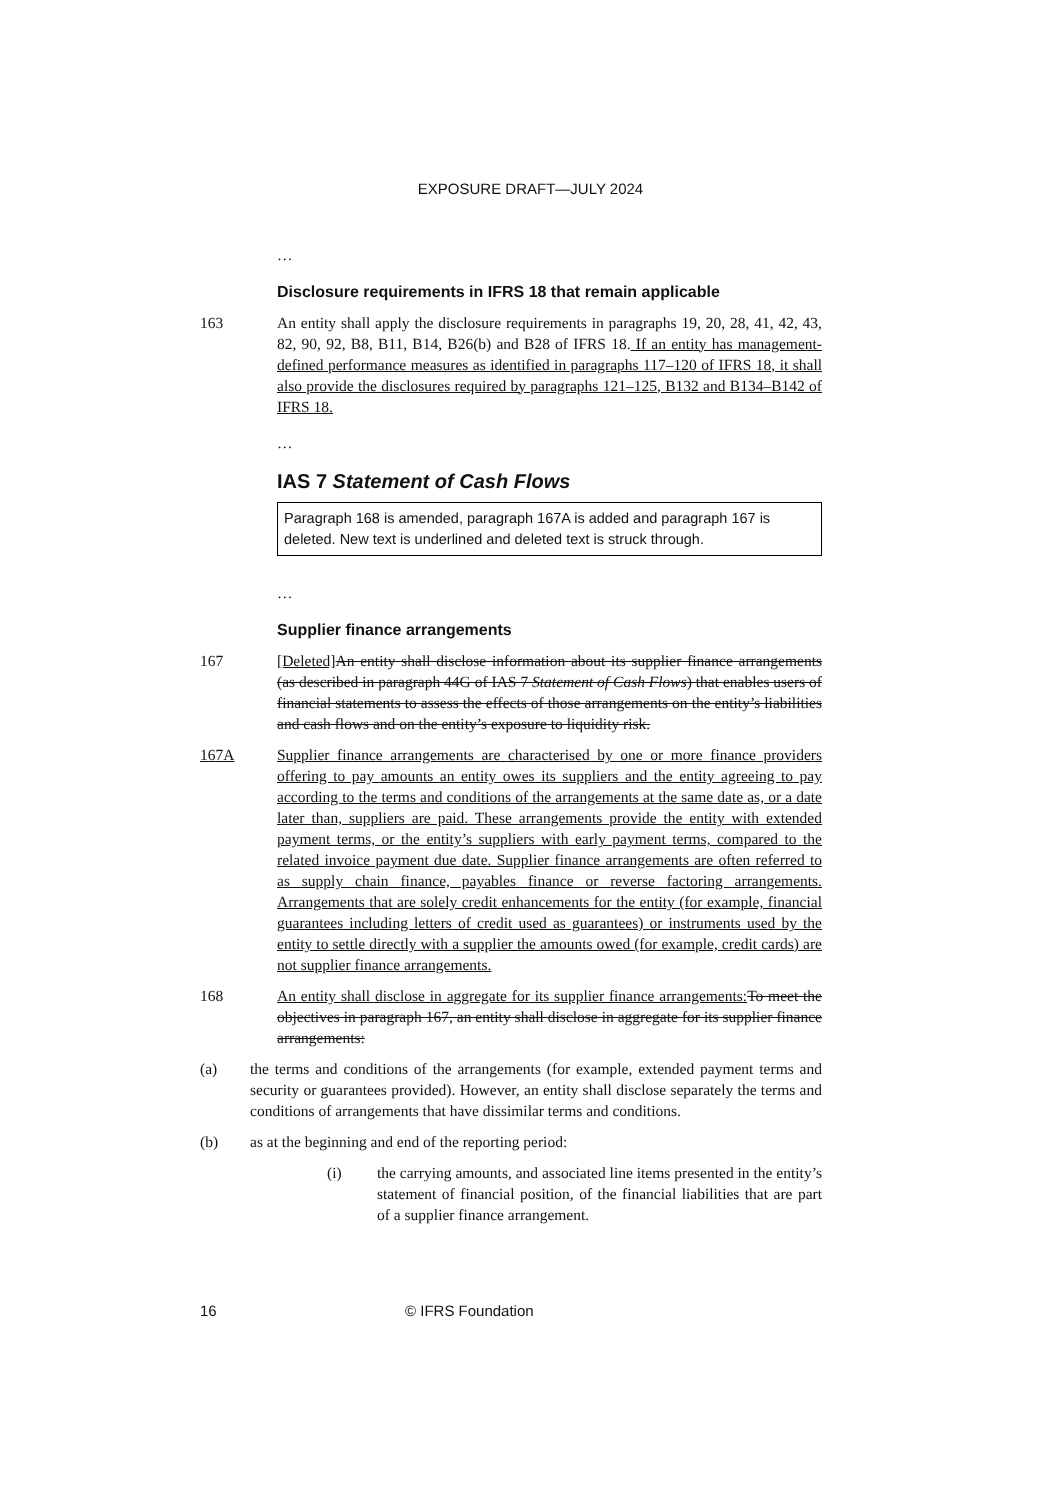EXPOSURE DRAFT—JULY 2024
…
Disclosure requirements in IFRS 18 that remain applicable
163 An entity shall apply the disclosure requirements in paragraphs 19, 20, 28, 41, 42, 43, 82, 90, 92, B8, B11, B14, B26(b) and B28 of IFRS 18. If an entity has management-defined performance measures as identified in paragraphs 117–120 of IFRS 18, it shall also provide the disclosures required by paragraphs 121–125, B132 and B134–B142 of IFRS 18.
…
IAS 7 Statement of Cash Flows
Paragraph 168 is amended, paragraph 167A is added and paragraph 167 is deleted. New text is underlined and deleted text is struck through.
…
Supplier finance arrangements
167 [Deleted] An entity shall disclose information about its supplier finance arrangements (as described in paragraph 44G of IAS 7 Statement of Cash Flows) that enables users of financial statements to assess the effects of those arrangements on the entity’s liabilities and cash flows and on the entity’s exposure to liquidity risk.
167A Supplier finance arrangements are characterised by one or more finance providers offering to pay amounts an entity owes its suppliers and the entity agreeing to pay according to the terms and conditions of the arrangements at the same date as, or a date later than, suppliers are paid. These arrangements provide the entity with extended payment terms, or the entity’s suppliers with early payment terms, compared to the related invoice payment due date. Supplier finance arrangements are often referred to as supply chain finance, payables finance or reverse factoring arrangements. Arrangements that are solely credit enhancements for the entity (for example, financial guarantees including letters of credit used as guarantees) or instruments used by the entity to settle directly with a supplier the amounts owed (for example, credit cards) are not supplier finance arrangements.
168 An entity shall disclose in aggregate for its supplier finance arrangements: To meet the objectives in paragraph 167, an entity shall disclose in aggregate for its supplier finance arrangements:
(a) the terms and conditions of the arrangements (for example, extended payment terms and security or guarantees provided). However, an entity shall disclose separately the terms and conditions of arrangements that have dissimilar terms and conditions.
(b) as at the beginning and end of the reporting period:
(i) the carrying amounts, and associated line items presented in the entity’s statement of financial position, of the financial liabilities that are part of a supplier finance arrangement.
16 © IFRS Foundation